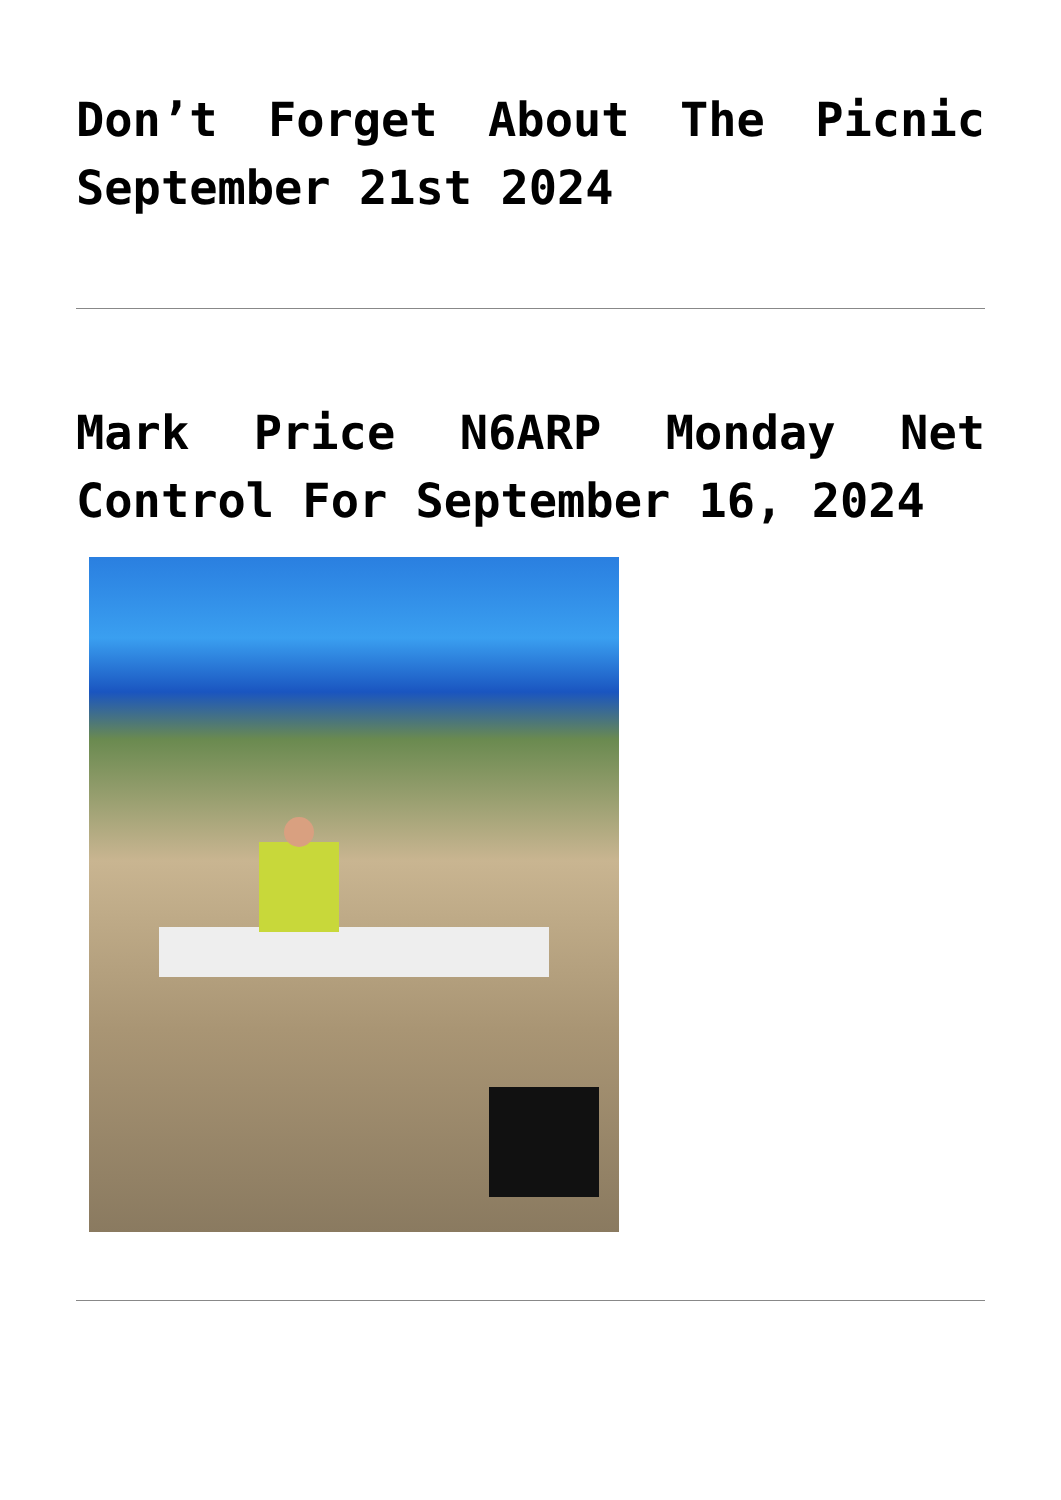Don’t Forget About The Picnic September 21st 2024
Mark Price N6ARP Monday Net Control For September 16, 2024